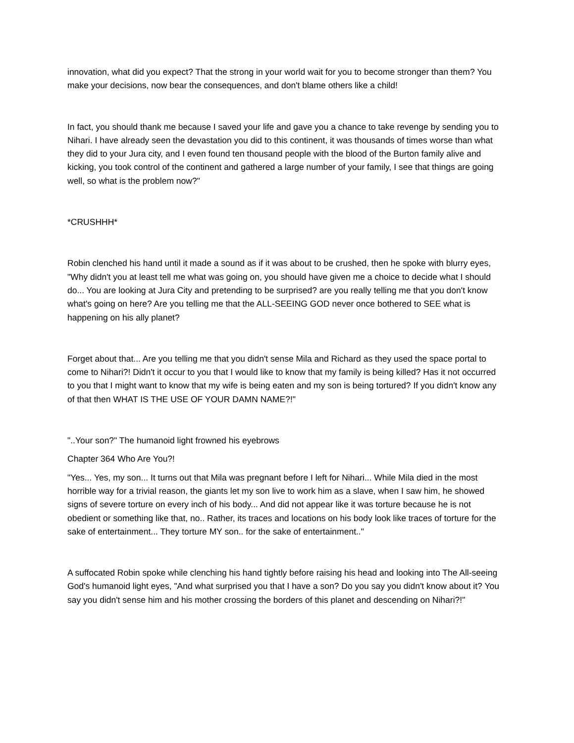innovation, what did you expect? That the strong in your world wait for you to become stronger than them? You make your decisions, now bear the consequences, and don't blame others like a child!
In fact, you should thank me because I saved your life and gave you a chance to take revenge by sending you to Nihari. I have already seen the devastation you did to this continent, it was thousands of times worse than what they did to your Jura city, and I even found ten thousand people with the blood of the Burton family alive and kicking, you took control of the continent and gathered a large number of your family, I see that things are going well, so what is the problem now?"
*CRUSHHH*
Robin clenched his hand until it made a sound as if it was about to be crushed, then he spoke with blurry eyes, "Why didn't you at least tell me what was going on, you should have given me a choice to decide what I should do... You are looking at Jura City and pretending to be surprised? are you really telling me that you don't know what's going on here? Are you telling me that the ALL-SEEING GOD never once bothered to SEE what is happening on his ally planet?
Forget about that... Are you telling me that you didn't sense Mila and Richard as they used the space portal to come to Nihari?! Didn't it occur to you that I would like to know that my family is being killed? Has it not occurred to you that I might want to know that my wife is being eaten and my son is being tortured? If you didn't know any of that then WHAT IS THE USE OF YOUR DAMN NAME?!"
"..Your son?" The humanoid light frowned his eyebrows
Chapter 364 Who Are You?!
"Yes... Yes, my son... It turns out that Mila was pregnant before I left for Nihari... While Mila died in the most horrible way for a trivial reason, the giants let my son live to work him as a slave, when I saw him, he showed signs of severe torture on every inch of his body... And did not appear like it was torture because he is not obedient or something like that, no.. Rather, its traces and locations on his body look like traces of torture for the sake of entertainment... They torture MY son.. for the sake of entertainment.."
A suffocated Robin spoke while clenching his hand tightly before raising his head and looking into The All-seeing God's humanoid light eyes, "And what surprised you that I have a son? Do you say you didn't know about it? You say you didn't sense him and his mother crossing the borders of this planet and descending on Nihari?!"